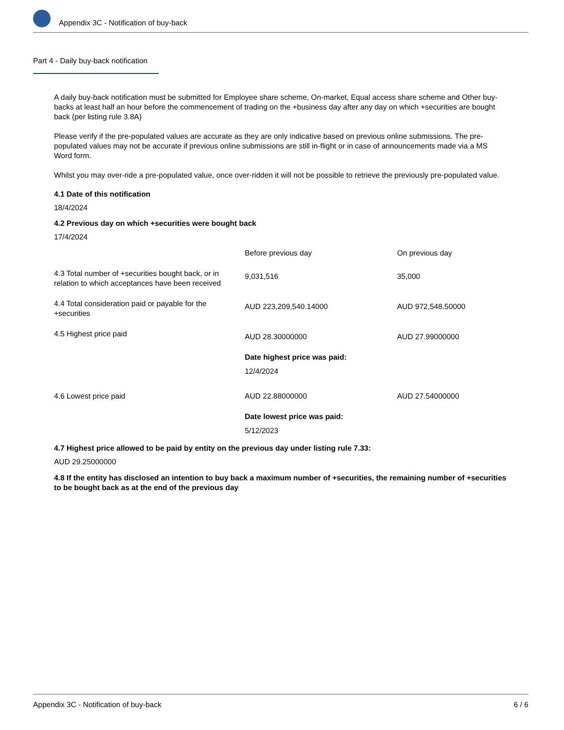Appendix 3C - Notification of buy-back
Part 4 - Daily buy-back notification
A daily buy-back notification must be submitted for Employee share scheme, On-market, Equal access share scheme and Other buy-backs at least half an hour before the commencement of trading on the +business day after any day on which +securities are bought back (per listing rule 3.8A)
Please verify if the pre-populated values are accurate as they are only indicative based on previous online submissions. The pre-populated values may not be accurate if previous online submissions are still in-flight or in case of announcements made via a MS Word form.
Whilst you may over-ride a pre-populated value, once over-ridden it will not be possible to retrieve the previously pre-populated value.
4.1 Date of this notification
18/4/2024
4.2 Previous day on which +securities were bought back
17/4/2024
| | Before previous day | On previous day |
| 4.3 Total number of +securities bought back, or in relation to which acceptances have been received | 9,031,516 | 35,000 |
| 4.4 Total consideration paid or payable for the +securities | AUD 223,209,540.14000 | AUD 972,548.50000 |
| 4.5 Highest price paid | AUD 28.30000000 | AUD 27.99000000 |
| | Date highest price was paid: 12/4/2024 | |
| 4.6 Lowest price paid | AUD 22.88000000 | AUD 27.54000000 |
| | Date lowest price was paid: 5/12/2023 | |
4.7 Highest price allowed to be paid by entity on the previous day under listing rule 7.33:
AUD 29.25000000
4.8 If the entity has disclosed an intention to buy back a maximum number of +securities, the remaining number of +securities to be bought back as at the end of the previous day
Appendix 3C - Notification of buy-back 6 / 6